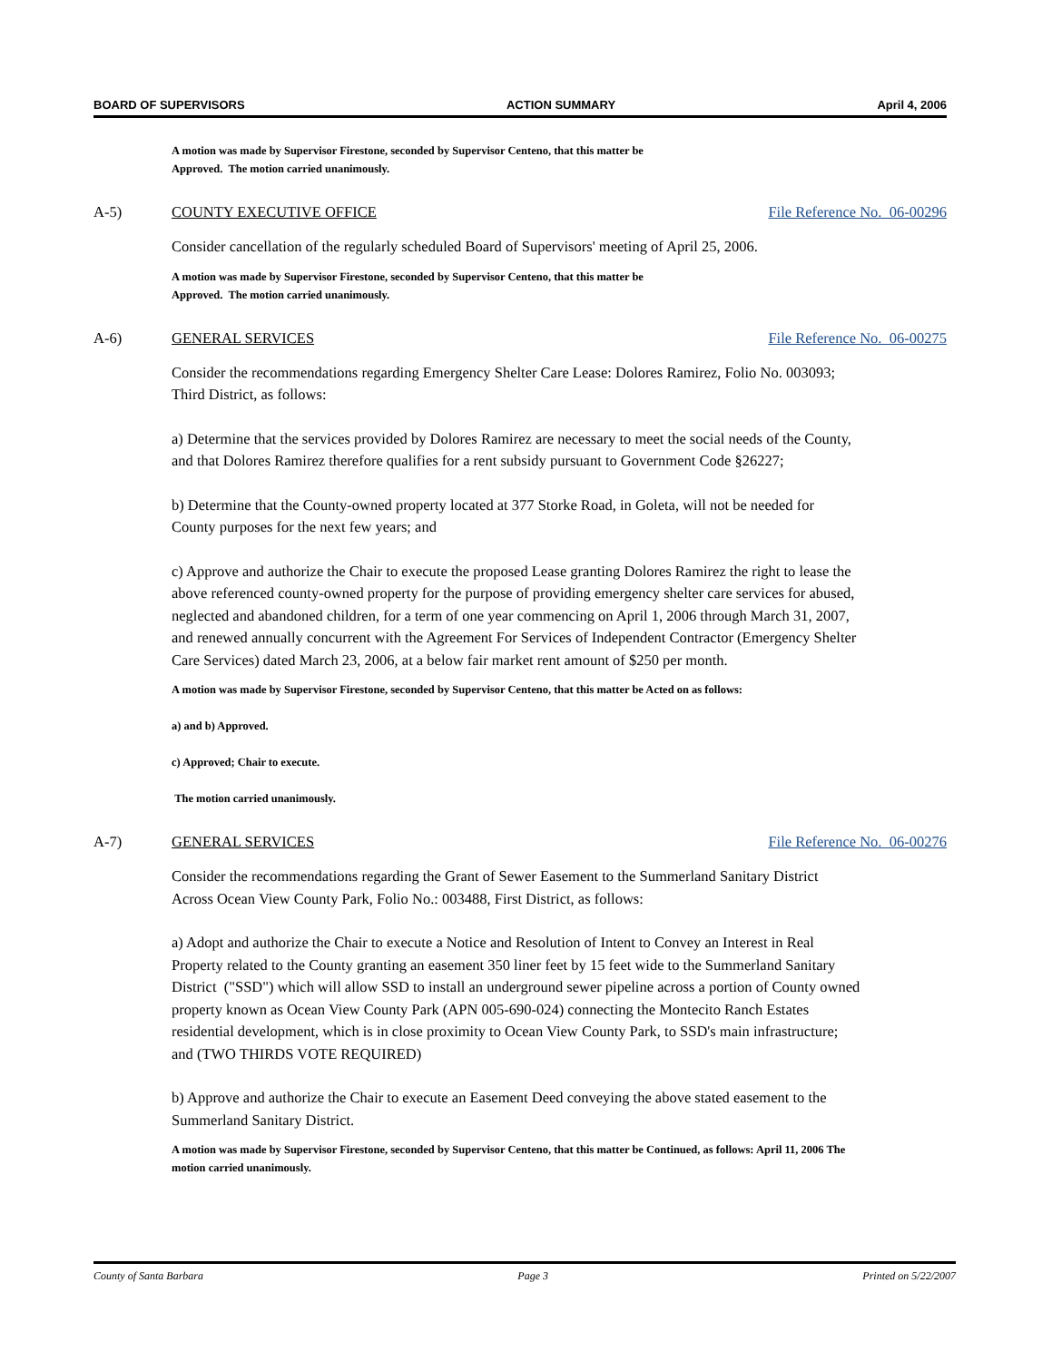BOARD OF SUPERVISORS ACTION SUMMARY April 4, 2006
A motion was made by Supervisor Firestone, seconded by Supervisor Centeno, that this matter be
Approved. The motion carried unanimously.
A-5) COUNTY EXECUTIVE OFFICE File Reference No. 06-00296
Consider cancellation of the regularly scheduled Board of Supervisors' meeting of April 25, 2006.
A motion was made by Supervisor Firestone, seconded by Supervisor Centeno, that this matter be
Approved. The motion carried unanimously.
A-6) GENERAL SERVICES File Reference No. 06-00275
Consider the recommendations regarding Emergency Shelter Care Lease: Dolores Ramirez, Folio No. 003093; Third District, as follows:
a) Determine that the services provided by Dolores Ramirez are necessary to meet the social needs of the County, and that Dolores Ramirez therefore qualifies for a rent subsidy pursuant to Government Code §26227;
b) Determine that the County-owned property located at 377 Storke Road, in Goleta, will not be needed for County purposes for the next few years; and
c) Approve and authorize the Chair to execute the proposed Lease granting Dolores Ramirez the right to lease the above referenced county-owned property for the purpose of providing emergency shelter care services for abused, neglected and abandoned children, for a term of one year commencing on April 1, 2006 through March 31, 2007, and renewed annually concurrent with the Agreement For Services of Independent Contractor (Emergency Shelter Care Services) dated March 23, 2006, at a below fair market rent amount of $250 per month.
A motion was made by Supervisor Firestone, seconded by Supervisor Centeno, that this matter be Acted on as follows:
a) and b) Approved.
c) Approved; Chair to execute.
The motion carried unanimously.
A-7) GENERAL SERVICES File Reference No. 06-00276
Consider the recommendations regarding the Grant of Sewer Easement to the Summerland Sanitary District Across Ocean View County Park, Folio No.: 003488, First District, as follows:
a) Adopt and authorize the Chair to execute a Notice and Resolution of Intent to Convey an Interest in Real Property related to the County granting an easement 350 liner feet by 15 feet wide to the Summerland Sanitary District ("SSD") which will allow SSD to install an underground sewer pipeline across a portion of County owned property known as Ocean View County Park (APN 005-690-024) connecting the Montecito Ranch Estates residential development, which is in close proximity to Ocean View County Park, to SSD's main infrastructure; and (TWO THIRDS VOTE REQUIRED)
b) Approve and authorize the Chair to execute an Easement Deed conveying the above stated easement to the Summerland Sanitary District.
A motion was made by Supervisor Firestone, seconded by Supervisor Centeno, that this matter be Continued, as follows: April 11, 2006 The motion carried unanimously.
County of Santa Barbara Page 3 Printed on 5/22/2007